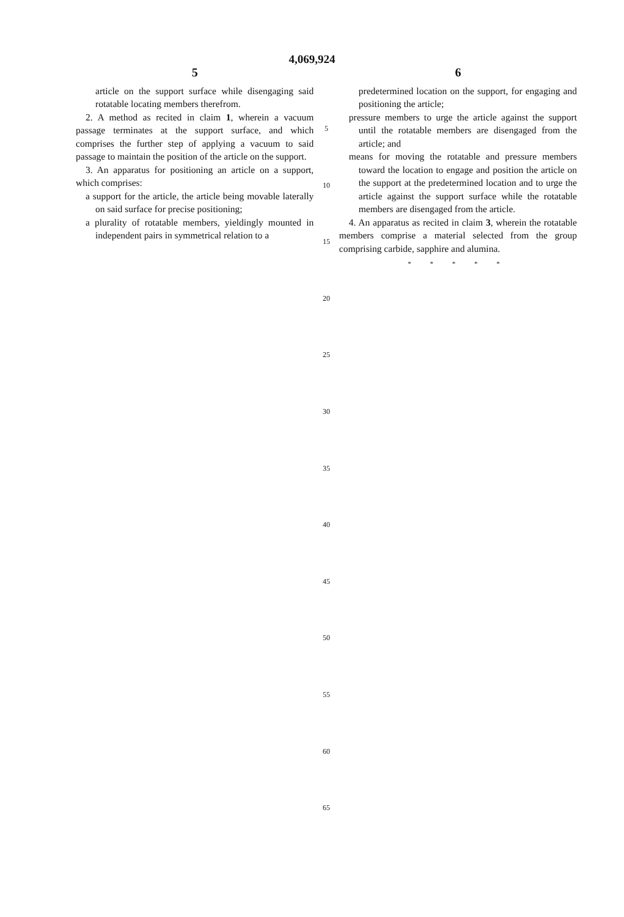4,069,924
5
article on the support surface while disengaging said rotatable locating members therefrom.
2. A method as recited in claim 1, wherein a vacuum passage terminates at the support surface, and which comprises the further step of applying a vacuum to said passage to maintain the position of the article on the support.
3. An apparatus for positioning an article on a support, which comprises:
a support for the article, the article being movable laterally on said surface for precise positioning;
a plurality of rotatable members, yieldingly mounted in independent pairs in symmetrical relation to a
5
10
15
20
25
30
35
40
45
50
55
60
65
6
predetermined location on the support, for engaging and positioning the article;
pressure members to urge the article against the support until the rotatable members are disengaged from the article; and
means for moving the rotatable and pressure members toward the location to engage and position the article on the support at the predetermined location and to urge the article against the support surface while the rotatable members are disengaged from the article.
4. An apparatus as recited in claim 3, wherein the rotatable members comprise a material selected from the group comprising carbide, sapphire and alumina.
* * * * *